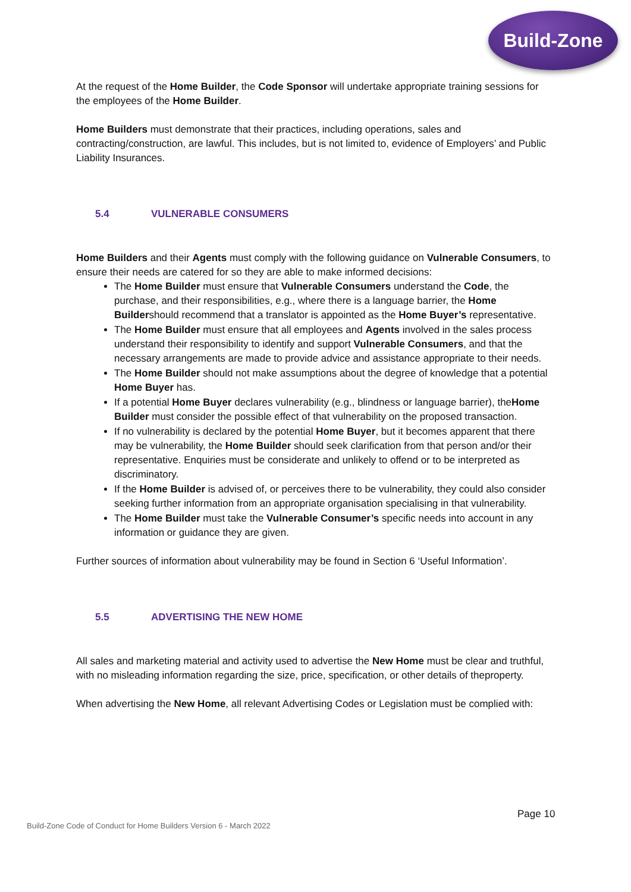Build-Zone
At the request of the Home Builder, the Code Sponsor will undertake appropriate training sessions for the employees of the Home Builder.
Home Builders must demonstrate that their practices, including operations, sales and contracting/construction, are lawful. This includes, but is not limited to, evidence of Employers’ and Public Liability Insurances.
5.4 VULNERABLE CONSUMERS
Home Builders and their Agents must comply with the following guidance on Vulnerable Consumers, to ensure their needs are catered for so they are able to make informed decisions:
The Home Builder must ensure that Vulnerable Consumers understand the Code, the purchase, and their responsibilities, e.g., where there is a language barrier, the Home Buildershould recommend that a translator is appointed as the Home Buyer’s representative.
The Home Builder must ensure that all employees and Agents involved in the sales process understand their responsibility to identify and support Vulnerable Consumers, and that the necessary arrangements are made to provide advice and assistance appropriate to their needs.
The Home Builder should not make assumptions about the degree of knowledge that a potential Home Buyer has.
If a potential Home Buyer declares vulnerability (e.g., blindness or language barrier), theHome Builder must consider the possible effect of that vulnerability on the proposed transaction.
If no vulnerability is declared by the potential Home Buyer, but it becomes apparent that there may be vulnerability, the Home Builder should seek clarification from that person and/or their representative. Enquiries must be considerate and unlikely to offend or to be interpreted as discriminatory.
If the Home Builder is advised of, or perceives there to be vulnerability, they could also consider seeking further information from an appropriate organisation specialising in that vulnerability.
The Home Builder must take the Vulnerable Consumer’s specific needs into account in any information or guidance they are given.
Further sources of information about vulnerability may be found in Section 6 ‘Useful Information’.
5.5 ADVERTISING THE NEW HOME
All sales and marketing material and activity used to advertise the New Home must be clear and truthful, with no misleading information regarding the size, price, specification, or other details of theproperty.
When advertising the New Home, all relevant Advertising Codes or Legislation must be complied with:
Page 10
Build-Zone Code of Conduct for Home Builders Version 6 - March 2022